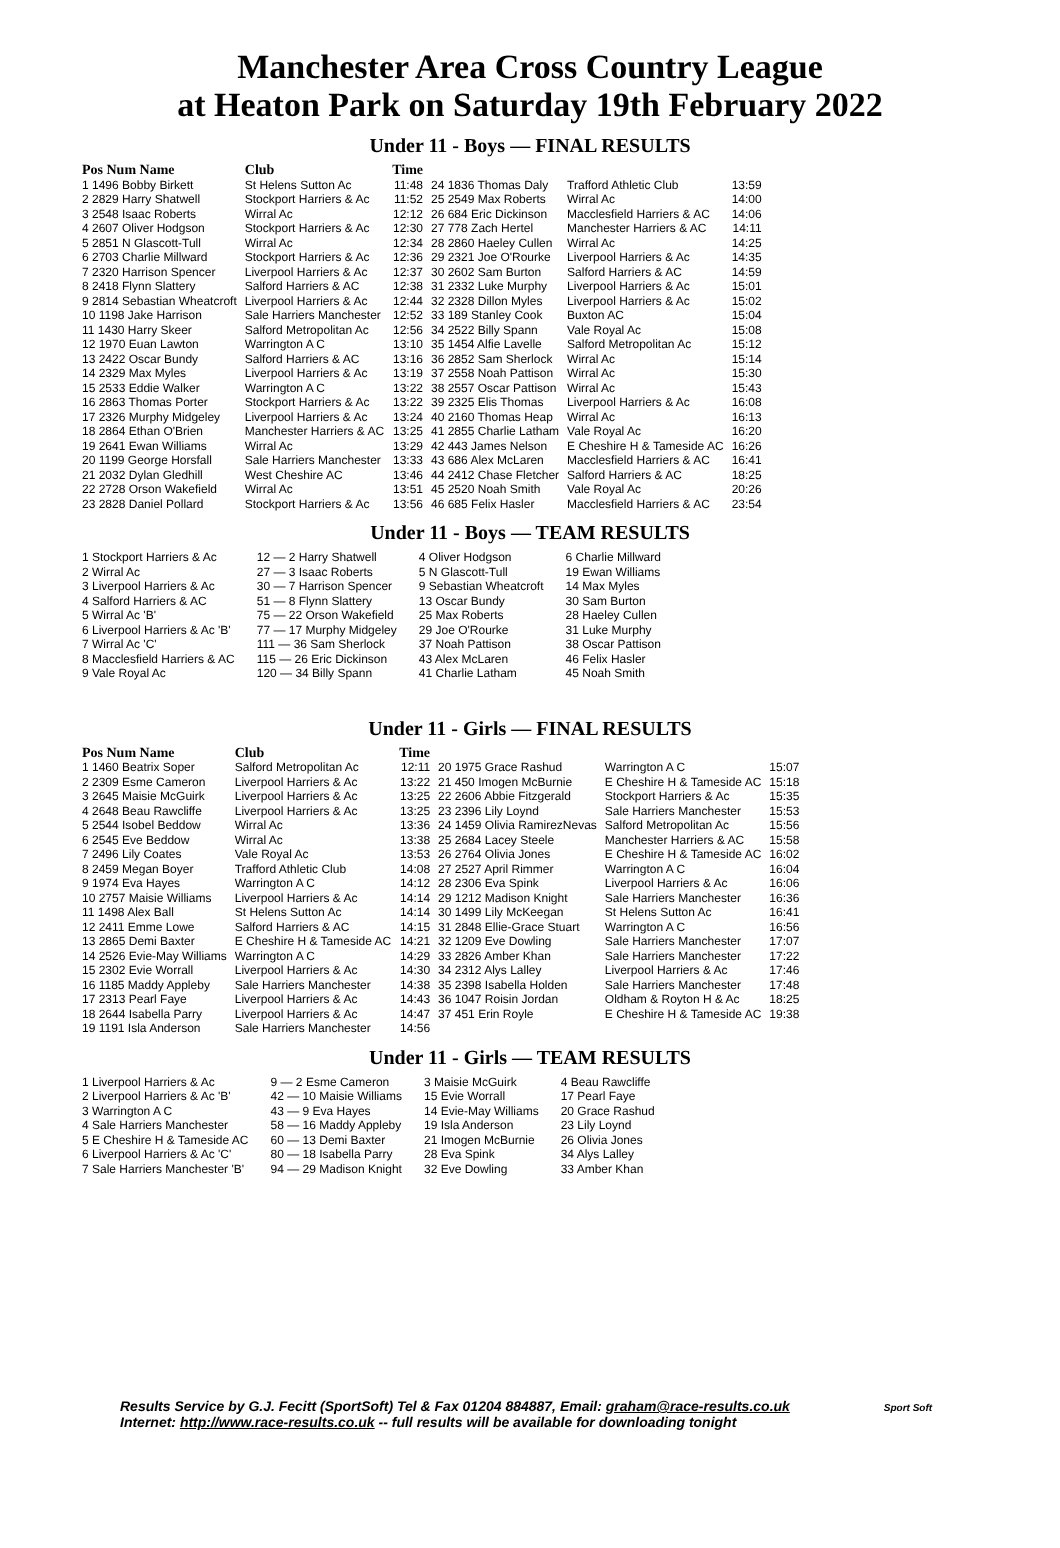Manchester Area Cross Country League
at Heaton Park on Saturday 19th February 2022
Under 11 - Boys — FINAL RESULTS
| Pos Num Name | Club | Time | | | |
| --- | --- | --- | --- | --- | --- |
| 1 1496 Bobby Birkett | St Helens Sutton Ac | 11:48 | 24 1836 Thomas Daly | Trafford Athletic Club | 13:59 |
| 2 2829 Harry Shatwell | Stockport Harriers & Ac | 11:52 | 25 2549 Max Roberts | Wirral Ac | 14:00 |
| 3 2548 Isaac Roberts | Wirral Ac | 12:12 | 26 684 Eric Dickinson | Macclesfield Harriers & AC | 14:06 |
| 4 2607 Oliver Hodgson | Stockport Harriers & Ac | 12:30 | 27 778 Zach Hertel | Manchester Harriers & AC | 14:11 |
| 5 2851 N Glascott-Tull | Wirral Ac | 12:34 | 28 2860 Haeley Cullen | Wirral Ac | 14:25 |
| 6 2703 Charlie Millward | Stockport Harriers & Ac | 12:36 | 29 2321 Joe O'Rourke | Liverpool Harriers & Ac | 14:35 |
| 7 2320 Harrison Spencer | Liverpool Harriers & Ac | 12:37 | 30 2602 Sam Burton | Salford Harriers & AC | 14:59 |
| 8 2418 Flynn Slattery | Salford Harriers & AC | 12:38 | 31 2332 Luke Murphy | Liverpool Harriers & Ac | 15:01 |
| 9 2814 Sebastian Wheatcroft | Liverpool Harriers & Ac | 12:44 | 32 2328 Dillon Myles | Liverpool Harriers & Ac | 15:02 |
| 10 1198 Jake Harrison | Sale Harriers Manchester | 12:52 | 33 189 Stanley Cook | Buxton AC | 15:04 |
| 11 1430 Harry Skeer | Salford Metropolitan Ac | 12:56 | 34 2522 Billy Spann | Vale Royal Ac | 15:08 |
| 12 1970 Euan Lawton | Warrington A C | 13:10 | 35 1454 Alfie Lavelle | Salford Metropolitan Ac | 15:12 |
| 13 2422 Oscar Bundy | Salford Harriers & AC | 13:16 | 36 2852 Sam Sherlock | Wirral Ac | 15:14 |
| 14 2329 Max Myles | Liverpool Harriers & Ac | 13:19 | 37 2558 Noah Pattison | Wirral Ac | 15:30 |
| 15 2533 Eddie Walker | Warrington A C | 13:22 | 38 2557 Oscar Pattison | Wirral Ac | 15:43 |
| 16 2863 Thomas Porter | Stockport Harriers & Ac | 13:22 | 39 2325 Elis Thomas | Liverpool Harriers & Ac | 16:08 |
| 17 2326 Murphy Midgeley | Liverpool Harriers & Ac | 13:24 | 40 2160 Thomas Heap | Wirral Ac | 16:13 |
| 18 2864 Ethan O'Brien | Manchester Harriers & AC | 13:25 | 41 2855 Charlie Latham | Vale Royal Ac | 16:20 |
| 19 2641 Ewan Williams | Wirral Ac | 13:29 | 42 443 James Nelson | E Cheshire H & Tameside AC | 16:26 |
| 20 1199 George Horsfall | Sale Harriers Manchester | 13:33 | 43 686 Alex McLaren | Macclesfield Harriers & AC | 16:41 |
| 21 2032 Dylan Gledhill | West Cheshire AC | 13:46 | 44 2412 Chase Fletcher | Salford Harriers & AC | 18:25 |
| 22 2728 Orson Wakefield | Wirral Ac | 13:51 | 45 2520 Noah Smith | Vale Royal Ac | 20:26 |
| 23 2828 Daniel Pollard | Stockport Harriers & Ac | 13:56 | 46 685 Felix Hasler | Macclesfield Harriers & AC | 23:54 |
Under 11 - Boys — TEAM RESULTS
| 1 Stockport Harriers & Ac | 12 — 2 Harry Shatwell | 4 Oliver Hodgson | 6 Charlie Millward |
| 2 Wirral Ac | 27 — 3 Isaac Roberts | 5 N Glascott-Tull | 19 Ewan Williams |
| 3 Liverpool Harriers & Ac | 30 — 7 Harrison Spencer | 9 Sebastian Wheatcroft | 14 Max Myles |
| 4 Salford Harriers & AC | 51 — 8 Flynn Slattery | 13 Oscar Bundy | 30 Sam Burton |
| 5 Wirral Ac 'B' | 75 — 22 Orson Wakefield | 25 Max Roberts | 28 Haeley Cullen |
| 6 Liverpool Harriers & Ac 'B' | 77 — 17 Murphy Midgeley | 29 Joe O'Rourke | 31 Luke Murphy |
| 7 Wirral Ac 'C' | 111 — 36 Sam Sherlock | 37 Noah Pattison | 38 Oscar Pattison |
| 8 Macclesfield Harriers & AC | 115 — 26 Eric Dickinson | 43 Alex McLaren | 46 Felix Hasler |
| 9 Vale Royal Ac | 120 — 34 Billy Spann | 41 Charlie Latham | 45 Noah Smith |
Under 11 - Girls — FINAL RESULTS
| Pos Num Name | Club | Time | | | |
| --- | --- | --- | --- | --- | --- |
| 1 1460 Beatrix Soper | Salford Metropolitan Ac | 12:11 | 20 1975 Grace Rashud | Warrington A C | 15:07 |
| 2 2309 Esme Cameron | Liverpool Harriers & Ac | 13:22 | 21 450 Imogen McBurnie | E Cheshire H & Tameside AC | 15:18 |
| 3 2645 Maisie McGuirk | Liverpool Harriers & Ac | 13:25 | 22 2606 Abbie Fitzgerald | Stockport Harriers & Ac | 15:35 |
| 4 2648 Beau Rawcliffe | Liverpool Harriers & Ac | 13:25 | 23 2396 Lily Loynd | Sale Harriers Manchester | 15:53 |
| 5 2544 Isobel Beddow | Wirral Ac | 13:36 | 24 1459 Olivia RamirezNevas | Salford Metropolitan Ac | 15:56 |
| 6 2545 Eve Beddow | Wirral Ac | 13:38 | 25 2684 Lacey Steele | Manchester Harriers & AC | 15:58 |
| 7 2496 Lily Coates | Vale Royal Ac | 13:53 | 26 2764 Olivia Jones | E Cheshire H & Tameside AC | 16:02 |
| 8 2459 Megan Boyer | Trafford Athletic Club | 14:08 | 27 2527 April Rimmer | Warrington A C | 16:04 |
| 9 1974 Eva Hayes | Warrington A C | 14:12 | 28 2306 Eva Spink | Liverpool Harriers & Ac | 16:06 |
| 10 2757 Maisie Williams | Liverpool Harriers & Ac | 14:14 | 29 1212 Madison Knight | Sale Harriers Manchester | 16:36 |
| 11 1498 Alex Ball | St Helens Sutton Ac | 14:14 | 30 1499 Lily McKeegan | St Helens Sutton Ac | 16:41 |
| 12 2411 Emme Lowe | Salford Harriers & AC | 14:15 | 31 2848 Ellie-Grace Stuart | Warrington A C | 16:56 |
| 13 2865 Demi Baxter | E Cheshire H & Tameside AC | 14:21 | 32 1209 Eve Dowling | Sale Harriers Manchester | 17:07 |
| 14 2526 Evie-May Williams | Warrington A C | 14:29 | 33 2826 Amber Khan | Sale Harriers Manchester | 17:22 |
| 15 2302 Evie Worrall | Liverpool Harriers & Ac | 14:30 | 34 2312 Alys Lalley | Liverpool Harriers & Ac | 17:46 |
| 16 1185 Maddy Appleby | Sale Harriers Manchester | 14:38 | 35 2398 Isabella Holden | Sale Harriers Manchester | 17:48 |
| 17 2313 Pearl Faye | Liverpool Harriers & Ac | 14:43 | 36 1047 Roisin Jordan | Oldham & Royton H & Ac | 18:25 |
| 18 2644 Isabella Parry | Liverpool Harriers & Ac | 14:47 | 37 451 Erin Royle | E Cheshire H & Tameside AC | 19:38 |
| 19 1191 Isla Anderson | Sale Harriers Manchester | 14:56 | | | |
Under 11 - Girls — TEAM RESULTS
| 1 Liverpool Harriers & Ac | 9 — 2 Esme Cameron | 3 Maisie McGuirk | 4 Beau Rawcliffe |
| 2 Liverpool Harriers & Ac 'B' | 42 — 10 Maisie Williams | 15 Evie Worrall | 17 Pearl Faye |
| 3 Warrington A C | 43 — 9 Eva Hayes | 14 Evie-May Williams | 20 Grace Rashud |
| 4 Sale Harriers Manchester | 58 — 16 Maddy Appleby | 19 Isla Anderson | 23 Lily Loynd |
| 5 E Cheshire H & Tameside AC | 60 — 13 Demi Baxter | 21 Imogen McBurnie | 26 Olivia Jones |
| 6 Liverpool Harriers & Ac 'C' | 80 — 18 Isabella Parry | 28 Eva Spink | 34 Alys Lalley |
| 7 Sale Harriers Manchester 'B' | 94 — 29 Madison Knight | 32 Eve Dowling | 33 Amber Khan |
Results Service by G.J. Fecitt (SportSoft) Tel & Fax 01204 884887, Email: graham@race-results.co.uk Sport Soft
Internet: http://www.race-results.co.uk -- full results will be available for downloading tonight